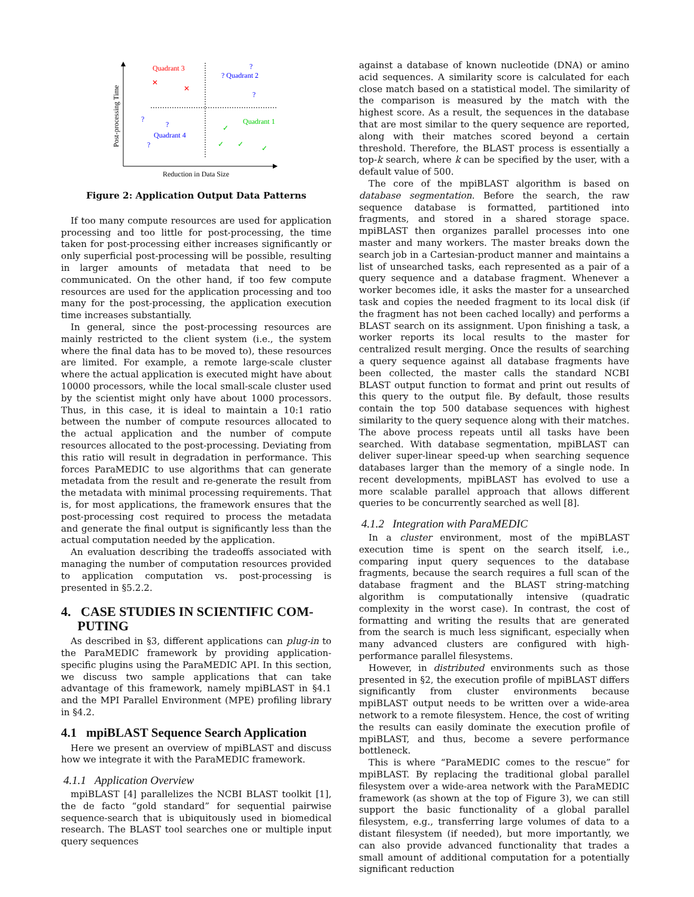Post-processing Time
Reduction in Data Size
Quadrant 3
✕
✕
? Quadrant 2
?
?
Quadrant 1
✓
✓
✓
✓
Quadrant 4
?
?
?
Figure 2: Application Output Data Patterns
If too many compute resources are used for application processing and too little for post-processing, the time taken for post-processing either increases significantly or only superficial post-processing will be possible, resulting in larger amounts of metadata that need to be communicated. On the other hand, if too few compute resources are used for the application processing and too many for the post-processing, the application execution time increases substantially.
In general, since the post-processing resources are mainly restricted to the client system (i.e., the system where the final data has to be moved to), these resources are limited. For example, a remote large-scale cluster where the actual application is executed might have about 10000 processors, while the local small-scale cluster used by the scientist might only have about 1000 processors. Thus, in this case, it is ideal to maintain a 10:1 ratio between the number of compute resources allocated to the actual application and the number of compute resources allocated to the post-processing. Deviating from this ratio will result in degradation in performance. This forces ParaMEDIC to use algorithms that can generate metadata from the result and re-generate the result from the metadata with minimal processing requirements. That is, for most applications, the framework ensures that the post-processing cost required to process the metadata and generate the final output is significantly less than the actual computation needed by the application.
An evaluation describing the tradeoffs associated with managing the number of computation resources provided to application computation vs. post-processing is presented in §5.2.2.
4. CASE STUDIES IN SCIENTIFIC COM-
PUTING
As described in §3, different applications can plug-in to the ParaMEDIC framework by providing application-specific plugins using the ParaMEDIC API. In this section, we discuss two sample applications that can take advantage of this framework, namely mpiBLAST in §4.1 and the MPI Parallel Environment (MPE) profiling library in §4.2.
4.1 mpiBLAST Sequence Search Application
Here we present an overview of mpiBLAST and discuss how we integrate it with the ParaMEDIC framework.
4.1.1 Application Overview
mpiBLAST [4] parallelizes the NCBI BLAST toolkit [1], the de facto “gold standard” for sequential pairwise sequence-search that is ubiquitously used in biomedical research. The BLAST tool searches one or multiple input query sequences
against a database of known nucleotide (DNA) or amino acid sequences. A similarity score is calculated for each close match based on a statistical model. The similarity of the comparison is measured by the match with the highest score. As a result, the sequences in the database that are most similar to the query sequence are reported, along with their matches scored beyond a certain threshold. Therefore, the BLAST process is essentially a top-k search, where k can be specified by the user, with a default value of 500.
The core of the mpiBLAST algorithm is based on database segmentation. Before the search, the raw sequence database is formatted, partitioned into fragments, and stored in a shared storage space. mpiBLAST then organizes parallel processes into one master and many workers. The master breaks down the search job in a Cartesian-product manner and maintains a list of unsearched tasks, each represented as a pair of a query sequence and a database fragment. Whenever a worker becomes idle, it asks the master for a unsearched task and copies the needed fragment to its local disk (if the fragment has not been cached locally) and performs a BLAST search on its assignment. Upon finishing a task, a worker reports its local results to the master for centralized result merging. Once the results of searching a query sequence against all database fragments have been collected, the master calls the standard NCBI BLAST output function to format and print out results of this query to the output file. By default, those results contain the top 500 database sequences with highest similarity to the query sequence along with their matches. The above process repeats until all tasks have been searched. With database segmentation, mpiBLAST can deliver super-linear speed-up when searching sequence databases larger than the memory of a single node. In recent developments, mpiBLAST has evolved to use a more scalable parallel approach that allows different queries to be concurrently searched as well [8].
4.1.2 Integration with ParaMEDIC
In a cluster environment, most of the mpiBLAST execution time is spent on the search itself, i.e., comparing input query sequences to the database fragments, because the search requires a full scan of the database fragment and the BLAST string-matching algorithm is computationally intensive (quadratic complexity in the worst case). In contrast, the cost of formatting and writing the results that are generated from the search is much less significant, especially when many advanced clusters are configured with high-performance parallel filesystems.
However, in distributed environments such as those presented in §2, the execution profile of mpiBLAST differs significantly from cluster environments because mpiBLAST output needs to be written over a wide-area network to a remote filesystem. Hence, the cost of writing the results can easily dominate the execution profile of mpiBLAST, and thus, become a severe performance bottleneck.
This is where “ParaMEDIC comes to the rescue” for mpiBLAST. By replacing the traditional global parallel filesystem over a wide-area network with the ParaMEDIC framework (as shown at the top of Figure 3), we can still support the basic functionality of a global parallel filesystem, e.g., transferring large volumes of data to a distant filesystem (if needed), but more importantly, we can also provide advanced functionality that trades a small amount of additional computation for a potentially significant reduction